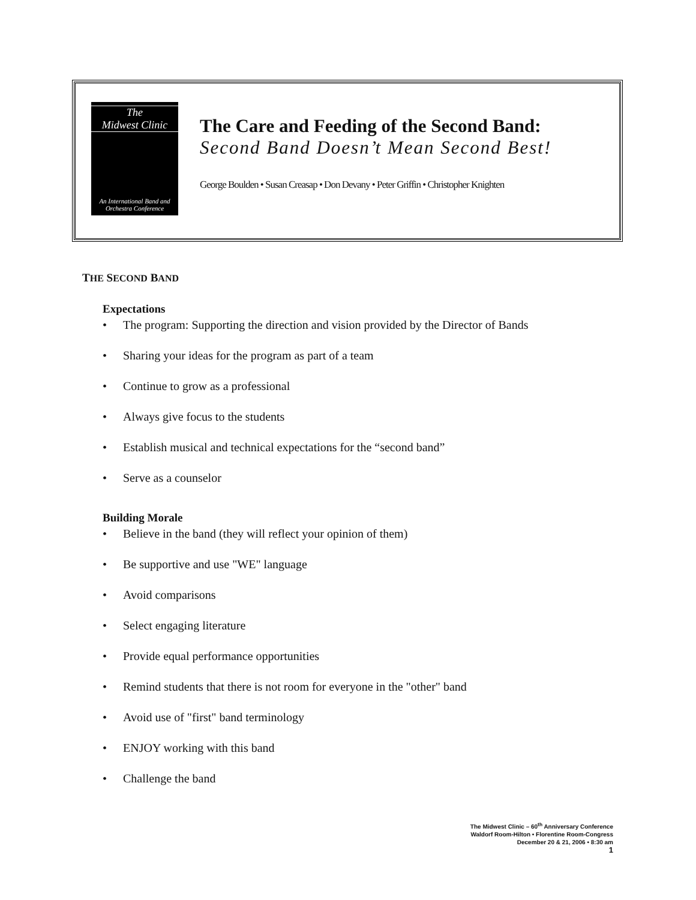The
Midwest Clinic
An International Band and
Orchestra Conference
The Care and Feeding of the Second Band:
Second Band Doesn’t Mean Second Best!
George Boulden • Susan Creasap • Don Devany • Peter Griffin • Christopher Knighten
THE SECOND BAND
Expectations
• The program: Supporting the direction and vision provided by the Director of Bands
• Sharing your ideas for the program as part of a team
• Continue to grow as a professional
• Always give focus to the students
• Establish musical and technical expectations for the “second band”
• Serve as a counselor
Building Morale
• Believe in the band (they will reflect your opinion of them)
• Be supportive and use "WE" language
• Avoid comparisons
• Select engaging literature
• Provide equal performance opportunities
• Remind students that there is not room for everyone in the "other" band
• Avoid use of "first" band terminology
• ENJOY working with this band
• Challenge the band
The Midwest Clinic – 60<sup>th</sup> Anniversary Conference
Waldorf Room-Hilton • Florentine Room-Congress
December 20 & 21, 2006 • 8:30 am
1